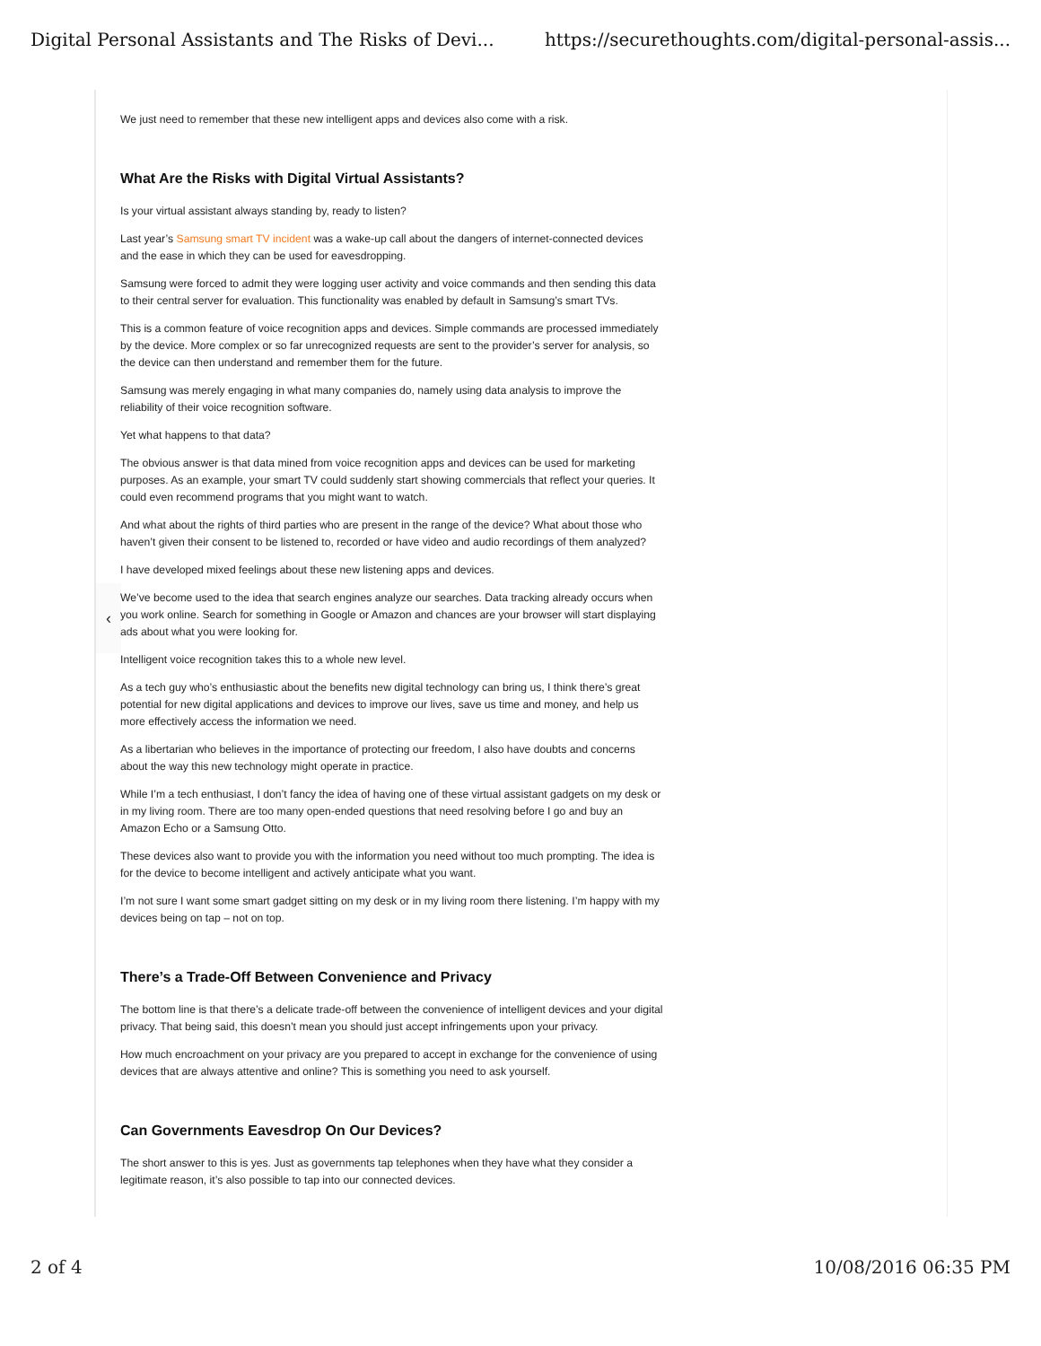Digital Personal Assistants and The Risks of Devi... https://securethoughts.com/digital-personal-assis...
‹
We just need to remember that these new intelligent apps and devices also come with a risk.
What Are the Risks with Digital Virtual Assistants?
Is your virtual assistant always standing by, ready to listen?
Last year’s Samsung smart TV incident was a wake-up call about the dangers of internet-connected devices and the ease in which they can be used for eavesdropping.
Samsung were forced to admit they were logging user activity and voice commands and then sending this data to their central server for evaluation. This functionality was enabled by default in Samsung’s smart TVs.
This is a common feature of voice recognition apps and devices. Simple commands are processed immediately by the device. More complex or so far unrecognized requests are sent to the provider’s server for analysis, so the device can then understand and remember them for the future.
Samsung was merely engaging in what many companies do, namely using data analysis to improve the reliability of their voice recognition software.
Yet what happens to that data?
The obvious answer is that data mined from voice recognition apps and devices can be used for marketing purposes. As an example, your smart TV could suddenly start showing commercials that reflect your queries. It could even recommend programs that you might want to watch.
And what about the rights of third parties who are present in the range of the device? What about those who haven’t given their consent to be listened to, recorded or have video and audio recordings of them analyzed?
I have developed mixed feelings about these new listening apps and devices.
We’ve become used to the idea that search engines analyze our searches. Data tracking already occurs when you work online. Search for something in Google or Amazon and chances are your browser will start displaying ads about what you were looking for.
Intelligent voice recognition takes this to a whole new level.
As a tech guy who’s enthusiastic about the benefits new digital technology can bring us, I think there’s great potential for new digital applications and devices to improve our lives, save us time and money, and help us more effectively access the information we need.
As a libertarian who believes in the importance of protecting our freedom, I also have doubts and concerns about the way this new technology might operate in practice.
While I’m a tech enthusiast, I don’t fancy the idea of having one of these virtual assistant gadgets on my desk or in my living room. There are too many open-ended questions that need resolving before I go and buy an Amazon Echo or a Samsung Otto.
These devices also want to provide you with the information you need without too much prompting. The idea is for the device to become intelligent and actively anticipate what you want.
I’m not sure I want some smart gadget sitting on my desk or in my living room there listening. I’m happy with my devices being on tap – not on top.
There’s a Trade-Off Between Convenience and Privacy
The bottom line is that there’s a delicate trade-off between the convenience of intelligent devices and your digital privacy. That being said, this doesn’t mean you should just accept infringements upon your privacy.
How much encroachment on your privacy are you prepared to accept in exchange for the convenience of using devices that are always attentive and online? This is something you need to ask yourself.
Can Governments Eavesdrop On Our Devices?
The short answer to this is yes. Just as governments tap telephones when they have what they consider a legitimate reason, it’s also possible to tap into our connected devices.
2 of 4 10/08/2016 06:35 PM